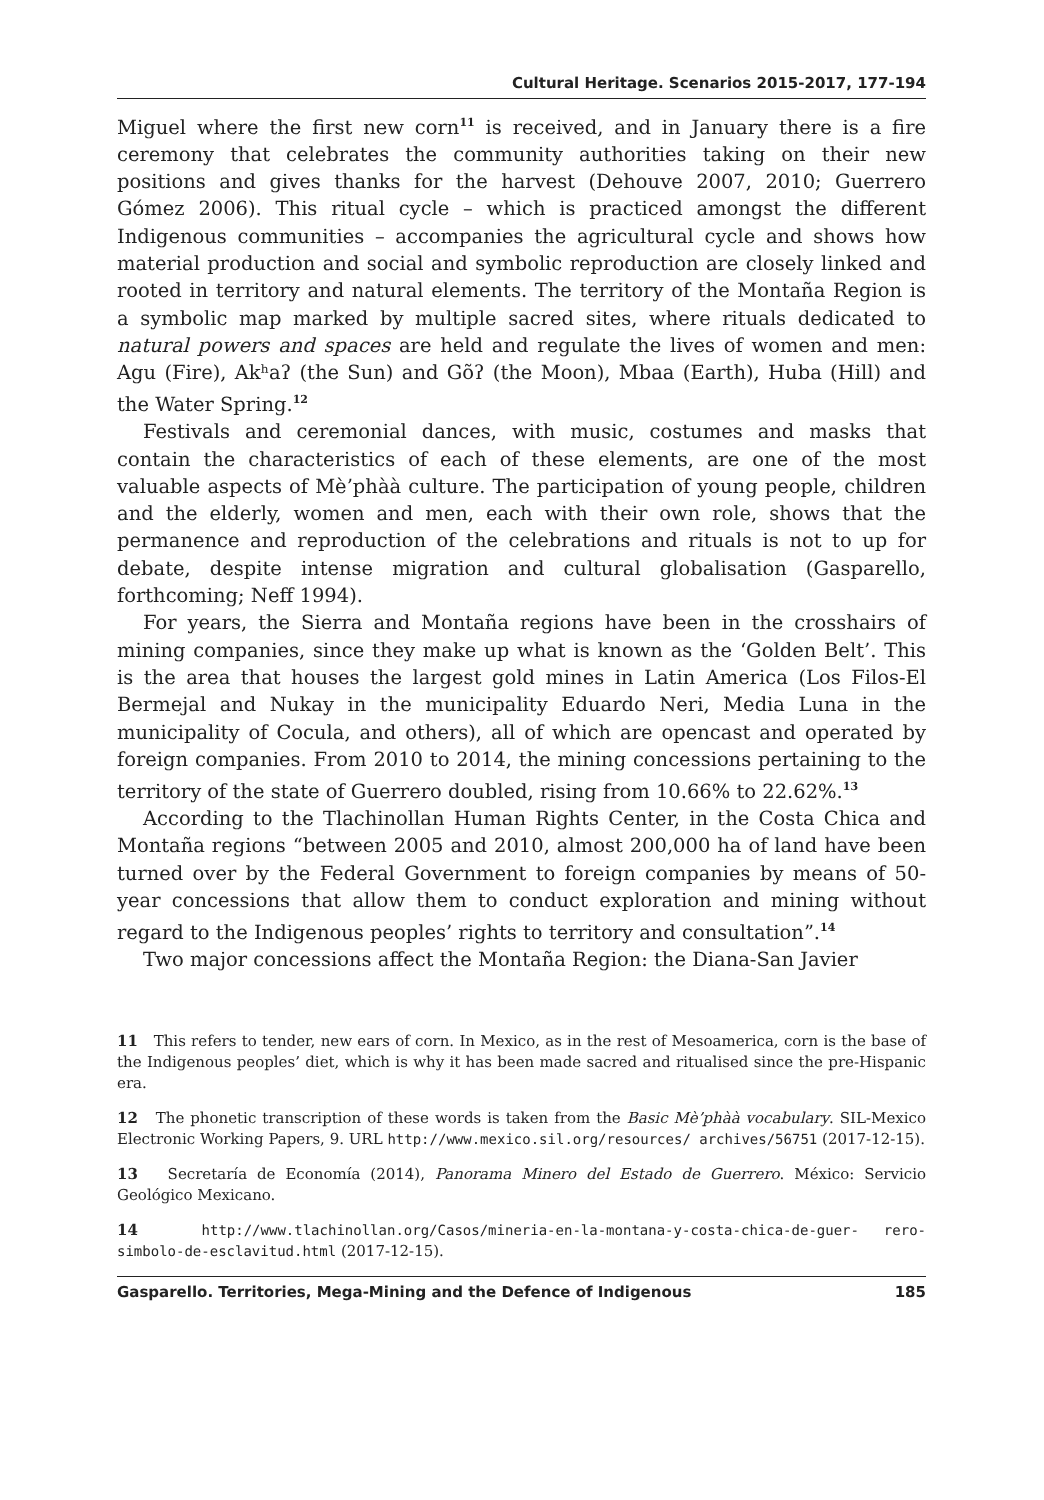Cultural Heritage. Scenarios 2015-2017, 177-194
Miguel where the first new corn<sup>11</sup> is received, and in January there is a fire ceremony that celebrates the community authorities taking on their new positions and gives thanks for the harvest (Dehouve 2007, 2010; Guerrero Gómez 2006). This ritual cycle – which is practiced amongst the different Indigenous communities – accompanies the agricultural cycle and shows how material production and social and symbolic reproduction are closely linked and rooted in territory and natural elements. The territory of the Montaña Region is a symbolic map marked by multiple sacred sites, where rituals dedicated to natural powers and spaces are held and regulate the lives of women and men: Agu (Fire), Akʰaʔ (the Sun) and Gõʔ (the Moon), Mbaa (Earth), Huba (Hill) and the Water Spring.<sup>12</sup>
Festivals and ceremonial dances, with music, costumes and masks that contain the characteristics of each of these elements, are one of the most valuable aspects of Mè’phàà culture. The participation of young people, children and the elderly, women and men, each with their own role, shows that the permanence and reproduction of the celebrations and rituals is not to up for debate, despite intense migration and cultural globalisation (Gasparello, forthcoming; Neff 1994).
For years, the Sierra and Montaña regions have been in the crosshairs of mining companies, since they make up what is known as the ‘Golden Belt’. This is the area that houses the largest gold mines in Latin America (Los Filos-El Bermejal and Nukay in the municipality Eduardo Neri, Media Luna in the municipality of Cocula, and others), all of which are opencast and operated by foreign companies. From 2010 to 2014, the mining concessions pertaining to the territory of the state of Guerrero doubled, rising from 10.66% to 22.62%.<sup>13</sup>
According to the Tlachinollan Human Rights Center, in the Costa Chica and Montaña regions “between 2005 and 2010, almost 200,000 ha of land have been turned over by the Federal Government to foreign companies by means of 50-year concessions that allow them to conduct exploration and mining without regard to the Indigenous peoples’ rights to territory and consultation”.<sup>14</sup>
Two major concessions affect the Montaña Region: the Diana-San Javier
11 This refers to tender, new ears of corn. In Mexico, as in the rest of Mesoamerica, corn is the base of the Indigenous peoples’ diet, which is why it has been made sacred and ritualised since the pre-Hispanic era.
12 The phonetic transcription of these words is taken from the Basic Mè’phàà vocabulary. SIL-Mexico Electronic Working Papers, 9. URL http://www.mexico.sil.org/resources/ archives/56751 (2017-12-15).
13 Secretaría de Economía (2014), Panorama Minero del Estado de Guerrero. México: Servicio Geológico Mexicano.
14 http://www.tlachinollan.org/Casos/mineria-en-la-montana-y-costa-chica-de-guer- rero-simbolo-de-esclavitud.html (2017-12-15).
Gasparello. Territories, Mega-Mining and the Defence of Indigenous 185